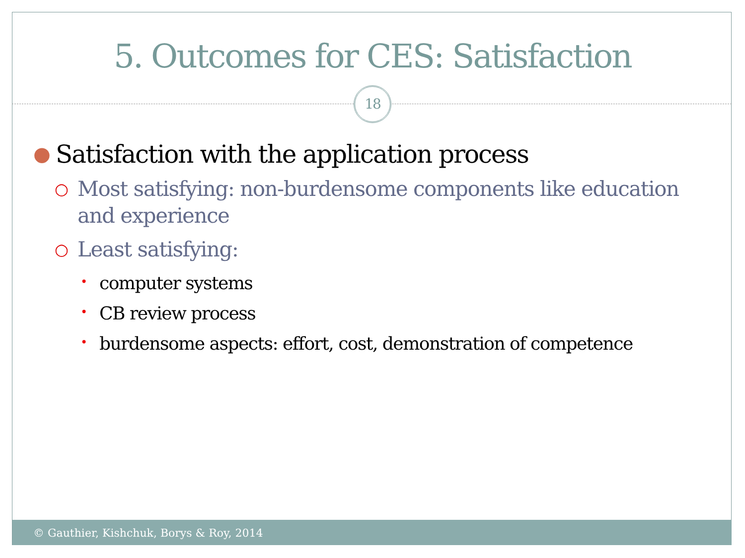5. Outcomes for CES: Satisfaction
18
● Satisfaction with the application process
○ Most satisfying: non-burdensome components like education and experience
○ Least satisfying:
• computer systems
• CB review process
• burdensome aspects: effort, cost, demonstration of competence
© Gauthier, Kishchuk, Borys & Roy, 2014